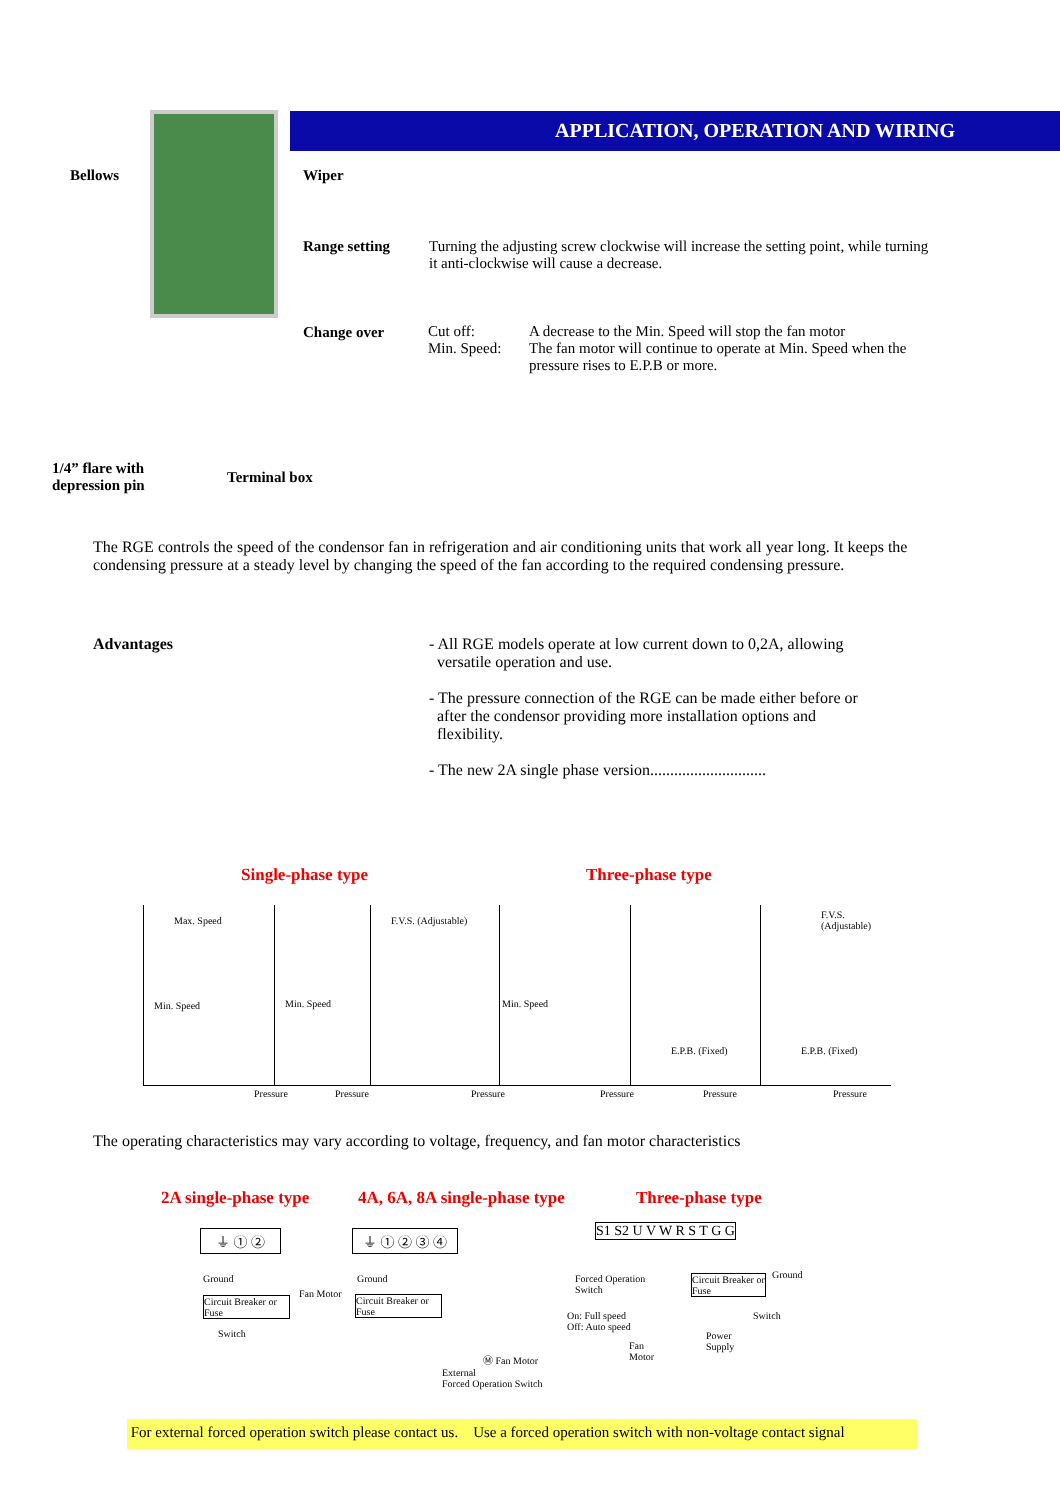APPLICATION, OPERATION AND WIRING
Bellows Wiper
Range setting
Turning the adjusting screw clockwise will increase the setting point, while turning it anti-clockwise will cause a decrease.
Change over
Cut off:
Min. Speed:
A decrease to the Min. Speed will stop the fan motor
The fan motor will continue to operate at Min. Speed when the pressure rises to E.P.B or more.
1/4” flare with
depression pin
Terminal box
The RGE controls the speed of the condensor fan in refrigeration and air conditioning units that work all year long. It keeps the condensing pressure at a steady level by changing the speed of the fan according to the required condensing pressure.
Advantages
- All RGE models operate at low current down to 0,2A, allowing
versatile operation and use.
- The pressure connection of the RGE can be made either before or
after the condensor providing more installation options and
flexibility.
- The new 2A single phase version.............................
Single-phase type Three-phase type
Max. Speed
Min. Speed
Pressure
Min. Speed
Pressure
F.V.S. (Adjustable)
Pressure
Min. Speed
Pressure
E.P.B. (Fixed)
Pressure
F.V.S. (Adjustable)
E.P.B. (Fixed)
Pressure
The operating characteristics may vary according to voltage, frequency, and fan motor characteristics
2A single-phase type 4A, 6A, 8A single-phase type Three-phase type
⏚ ① ②
Ground
Fan Motor
Circuit Breaker or Fuse
Switch
⏚ ① ② ③ ④
Ground
Circuit Breaker or Fuse
Ⓜ Fan Motor
External
Forced Operation Switch
S1 S2 U V W R S T G G
Forced Operation
Switch
Circuit Breaker or
Fuse
Ground
Switch
On: Full speed
Off: Auto speed
Fan
Motor
Power
Supply
For external forced operation switch please contact us. Use a forced operation switch with non-voltage contact signal